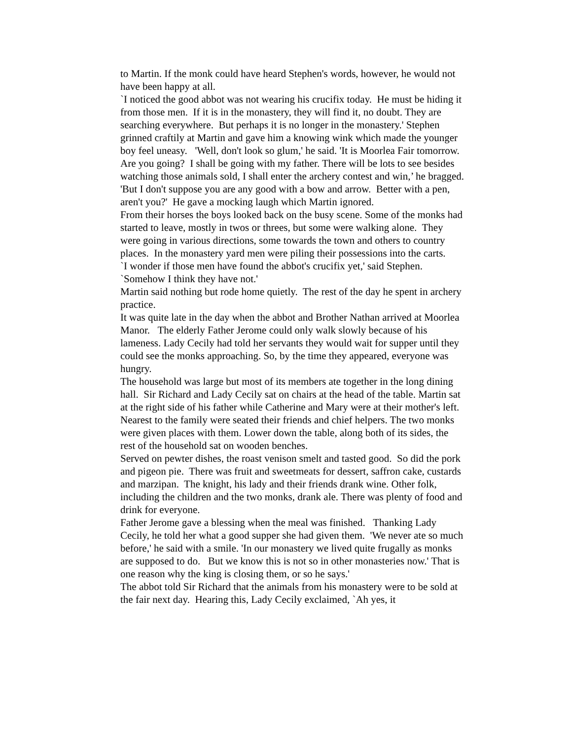to Martin. If the monk could have heard Stephen's words, however, he would not have been happy at all.
`I noticed the good abbot was not wearing his crucifix today. He must be hiding it from those men. If it is in the monastery, they will find it, no doubt. They are searching everywhere. But perhaps it is no longer in the monastery.' Stephen grinned craftily at Martin and gave him a knowing wink which made the younger boy feel uneasy. 'Well, don't look so glum,' he said. 'It is Moorlea Fair tomorrow. Are you going? I shall be going with my father. There will be lots to see besides watching those animals sold, I shall enter the archery contest and win,’ he bragged. 'But I don't suppose you are any good with a bow and arrow. Better with a pen, aren't you?' He gave a mocking laugh which Martin ignored.
From their horses the boys looked back on the busy scene. Some of the monks had started to leave, mostly in twos or threes, but some were walking alone. They were going in various directions, some towards the town and others to country places. In the monastery yard men were piling their possessions into the carts.
`I wonder if those men have found the abbot's crucifix yet,' said Stephen. `Somehow I think they have not.'
Martin said nothing but rode home quietly. The rest of the day he spent in archery practice.
It was quite late in the day when the abbot and Brother Nathan arrived at Moorlea Manor. The elderly Father Jerome could only walk slowly because of his lameness. Lady Cecily had told her servants they would wait for supper until they could see the monks approaching. So, by the time they appeared, everyone was hungry.
The household was large but most of its members ate together in the long dining hall. Sir Richard and Lady Cecily sat on chairs at the head of the table. Martin sat at the right side of his father while Catherine and Mary were at their mother's left. Nearest to the family were seated their friends and chief helpers. The two monks were given places with them. Lower down the table, along both of its sides, the rest of the household sat on wooden benches.
Served on pewter dishes, the roast venison smelt and tasted good. So did the pork and pigeon pie. There was fruit and sweetmeats for dessert, saffron cake, custards and marzipan. The knight, his lady and their friends drank wine. Other folk, including the children and the two monks, drank ale. There was plenty of food and drink for everyone.
Father Jerome gave a blessing when the meal was finished. Thanking Lady Cecily, he told her what a good supper she had given them. 'We never ate so much before,' he said with a smile. 'In our monastery we lived quite frugally as monks are supposed to do. But we know this is not so in other monasteries now.' That is one reason why the king is closing them, or so he says.'
The abbot told Sir Richard that the animals from his monastery were to be sold at the fair next day. Hearing this, Lady Cecily exclaimed, `Ah yes, it